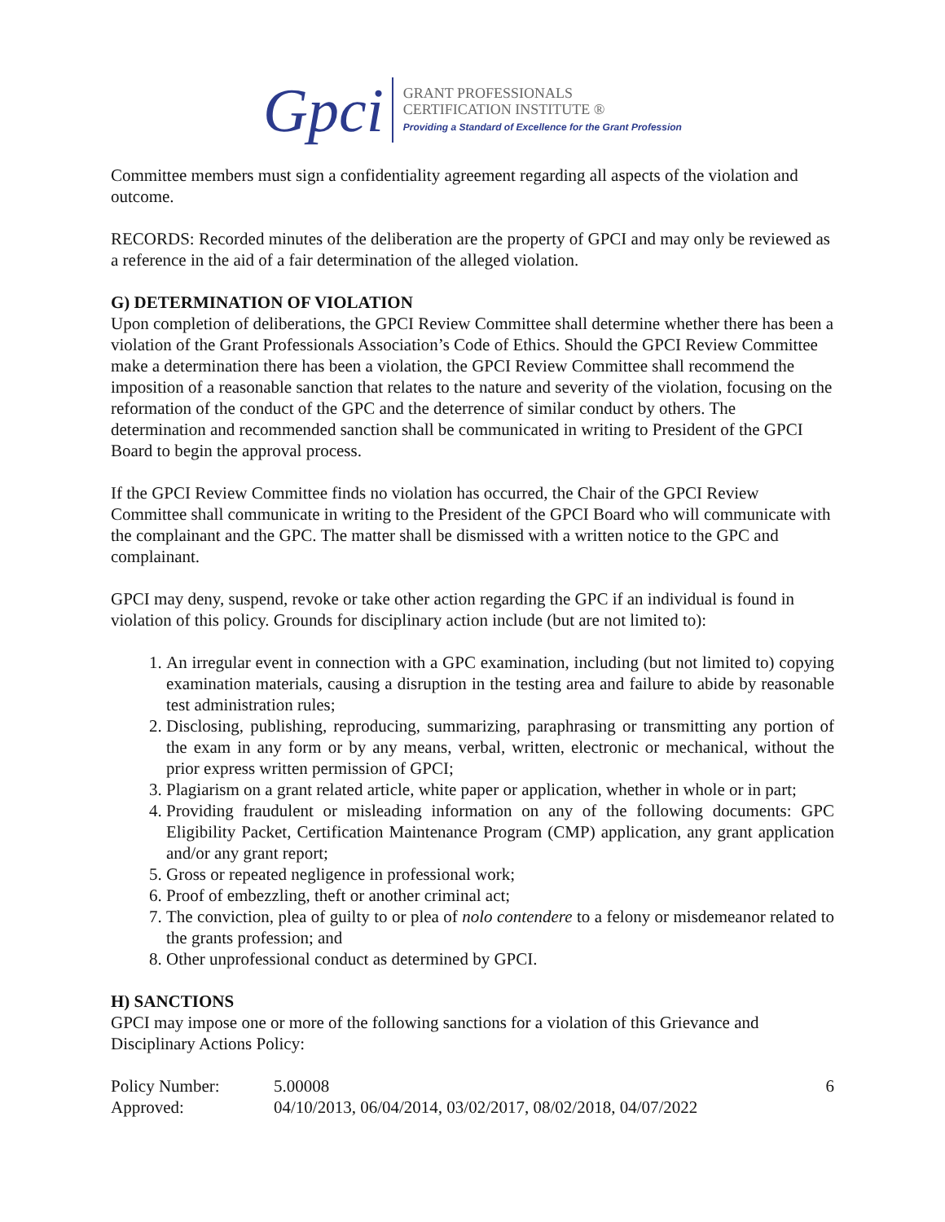Gpci
GRANT PROFESSIONALS
CERTIFICATION INSTITUTE ®
Providing a Standard of Excellence for the Grant Profession
Committee members must sign a confidentiality agreement regarding all aspects of the violation and outcome.
RECORDS: Recorded minutes of the deliberation are the property of GPCI and may only be reviewed as a reference in the aid of a fair determination of the alleged violation.
G) DETERMINATION OF VIOLATION
Upon completion of deliberations, the GPCI Review Committee shall determine whether there has been a violation of the Grant Professionals Association’s Code of Ethics. Should the GPCI Review Committee make a determination there has been a violation, the GPCI Review Committee shall recommend the imposition of a reasonable sanction that relates to the nature and severity of the violation, focusing on the reformation of the conduct of the GPC and the deterrence of similar conduct by others. The determination and recommended sanction shall be communicated in writing to President of the GPCI Board to begin the approval process.
If the GPCI Review Committee finds no violation has occurred, the Chair of the GPCI Review Committee shall communicate in writing to the President of the GPCI Board who will communicate with the complainant and the GPC. The matter shall be dismissed with a written notice to the GPC and complainant.
GPCI may deny, suspend, revoke or take other action regarding the GPC if an individual is found in violation of this policy. Grounds for disciplinary action include (but are not limited to):
1. An irregular event in connection with a GPC examination, including (but not limited to) copying examination materials, causing a disruption in the testing area and failure to abide by reasonable test administration rules;
2. Disclosing, publishing, reproducing, summarizing, paraphrasing or transmitting any portion of the exam in any form or by any means, verbal, written, electronic or mechanical, without the prior express written permission of GPCI;
3. Plagiarism on a grant related article, white paper or application, whether in whole or in part;
4. Providing fraudulent or misleading information on any of the following documents: GPC Eligibility Packet, Certification Maintenance Program (CMP) application, any grant application and/or any grant report;
5. Gross or repeated negligence in professional work;
6. Proof of embezzling, theft or another criminal act;
7. The conviction, plea of guilty to or plea of nolo contendere to a felony or misdemeanor related to the grants profession; and
8. Other unprofessional conduct as determined by GPCI.
H) SANCTIONS
GPCI may impose one or more of the following sanctions for a violation of this Grievance and Disciplinary Actions Policy:
Policy Number: 5.00008 6
Approved: 04/10/2013, 06/04/2014, 03/02/2017, 08/02/2018, 04/07/2022